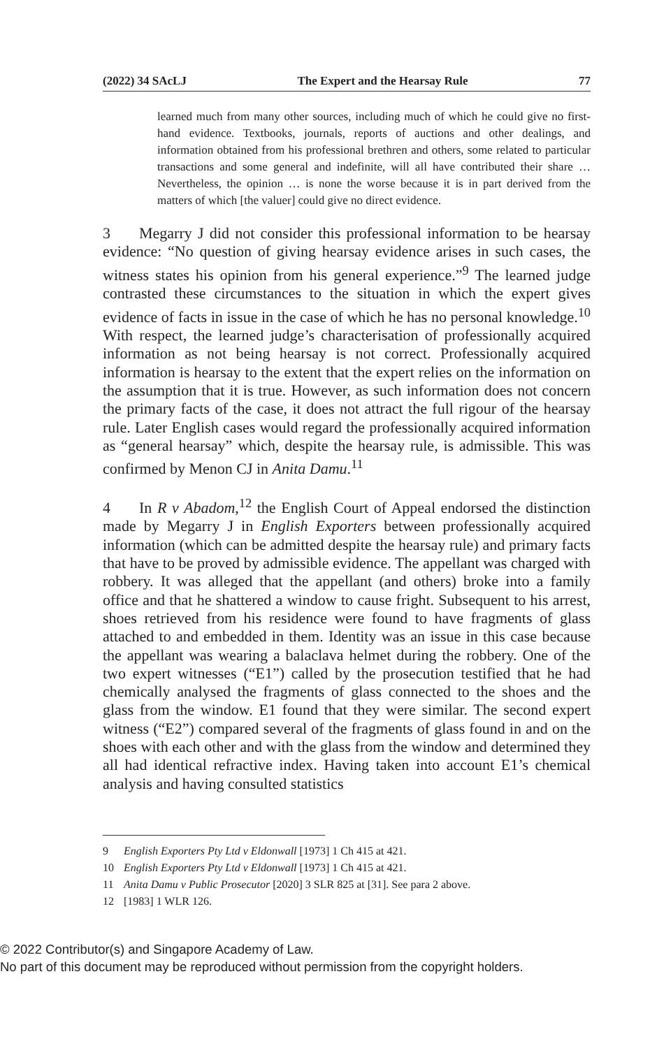(2022) 34 SAcLJ The Expert and the Hearsay Rule 77
learned much from many other sources, including much of which he could give no first-hand evidence. Textbooks, journals, reports of auctions and other dealings, and information obtained from his professional brethren and others, some related to particular transactions and some general and indefinite, will all have contributed their share … Nevertheless, the opinion … is none the worse because it is in part derived from the matters of which [the valuer] could give no direct evidence.
3 Megarry J did not consider this professional information to be hearsay evidence: “No question of giving hearsay evidence arises in such cases, the witness states his opinion from his general experience.”<sup>9</sup> The learned judge contrasted these circumstances to the situation in which the expert gives evidence of facts in issue in the case of which he has no personal knowledge.<sup>10</sup> With respect, the learned judge’s characterisation of professionally acquired information as not being hearsay is not correct. Professionally acquired information is hearsay to the extent that the expert relies on the information on the assumption that it is true. However, as such information does not concern the primary facts of the case, it does not attract the full rigour of the hearsay rule. Later English cases would regard the professionally acquired information as “general hearsay” which, despite the hearsay rule, is admissible. This was confirmed by Menon CJ in Anita Damu.<sup>11</sup>
4 In R v Abadom,<sup>12</sup> the English Court of Appeal endorsed the distinction made by Megarry J in English Exporters between professionally acquired information (which can be admitted despite the hearsay rule) and primary facts that have to be proved by admissible evidence. The appellant was charged with robbery. It was alleged that the appellant (and others) broke into a family office and that he shattered a window to cause fright. Subsequent to his arrest, shoes retrieved from his residence were found to have fragments of glass attached to and embedded in them. Identity was an issue in this case because the appellant was wearing a balaclava helmet during the robbery. One of the two expert witnesses (“E1”) called by the prosecution testified that he had chemically analysed the fragments of glass connected to the shoes and the glass from the window. E1 found that they were similar. The second expert witness (“E2”) compared several of the fragments of glass found in and on the shoes with each other and with the glass from the window and determined they all had identical refractive index. Having taken into account E1’s chemical analysis and having consulted statistics
9 English Exporters Pty Ltd v Eldonwall [1973] 1 Ch 415 at 421.
10 English Exporters Pty Ltd v Eldonwall [1973] 1 Ch 415 at 421.
11 Anita Damu v Public Prosecutor [2020] 3 SLR 825 at [31]. See para 2 above.
12 [1983] 1 WLR 126.
© 2022 Contributor(s) and Singapore Academy of Law.
No part of this document may be reproduced without permission from the copyright holders.